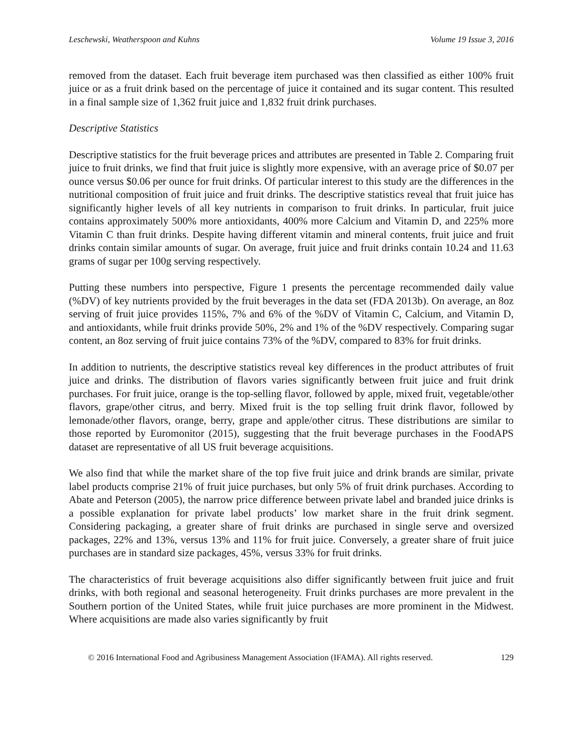Leschewski, Weatherspoon and Kuhns Volume 19 Issue 3, 2016
removed from the dataset. Each fruit beverage item purchased was then classified as either 100% fruit juice or as a fruit drink based on the percentage of juice it contained and its sugar content. This resulted in a final sample size of 1,362 fruit juice and 1,832 fruit drink purchases.
Descriptive Statistics
Descriptive statistics for the fruit beverage prices and attributes are presented in Table 2. Comparing fruit juice to fruit drinks, we find that fruit juice is slightly more expensive, with an average price of $0.07 per ounce versus $0.06 per ounce for fruit drinks. Of particular interest to this study are the differences in the nutritional composition of fruit juice and fruit drinks. The descriptive statistics reveal that fruit juice has significantly higher levels of all key nutrients in comparison to fruit drinks. In particular, fruit juice contains approximately 500% more antioxidants, 400% more Calcium and Vitamin D, and 225% more Vitamin C than fruit drinks. Despite having different vitamin and mineral contents, fruit juice and fruit drinks contain similar amounts of sugar. On average, fruit juice and fruit drinks contain 10.24 and 11.63 grams of sugar per 100g serving respectively.
Putting these numbers into perspective, Figure 1 presents the percentage recommended daily value (%DV) of key nutrients provided by the fruit beverages in the data set (FDA 2013b). On average, an 8oz serving of fruit juice provides 115%, 7% and 6% of the %DV of Vitamin C, Calcium, and Vitamin D, and antioxidants, while fruit drinks provide 50%, 2% and 1% of the %DV respectively. Comparing sugar content, an 8oz serving of fruit juice contains 73% of the %DV, compared to 83% for fruit drinks.
In addition to nutrients, the descriptive statistics reveal key differences in the product attributes of fruit juice and drinks. The distribution of flavors varies significantly between fruit juice and fruit drink purchases. For fruit juice, orange is the top-selling flavor, followed by apple, mixed fruit, vegetable/other flavors, grape/other citrus, and berry. Mixed fruit is the top selling fruit drink flavor, followed by lemonade/other flavors, orange, berry, grape and apple/other citrus. These distributions are similar to those reported by Euromonitor (2015), suggesting that the fruit beverage purchases in the FoodAPS dataset are representative of all US fruit beverage acquisitions.
We also find that while the market share of the top five fruit juice and drink brands are similar, private label products comprise 21% of fruit juice purchases, but only 5% of fruit drink purchases. According to Abate and Peterson (2005), the narrow price difference between private label and branded juice drinks is a possible explanation for private label products’ low market share in the fruit drink segment. Considering packaging, a greater share of fruit drinks are purchased in single serve and oversized packages, 22% and 13%, versus 13% and 11% for fruit juice. Conversely, a greater share of fruit juice purchases are in standard size packages, 45%, versus 33% for fruit drinks.
The characteristics of fruit beverage acquisitions also differ significantly between fruit juice and fruit drinks, with both regional and seasonal heterogeneity. Fruit drinks purchases are more prevalent in the Southern portion of the United States, while fruit juice purchases are more prominent in the Midwest. Where acquisitions are made also varies significantly by fruit
© 2016 International Food and Agribusiness Management Association (IFAMA). All rights reserved. 129